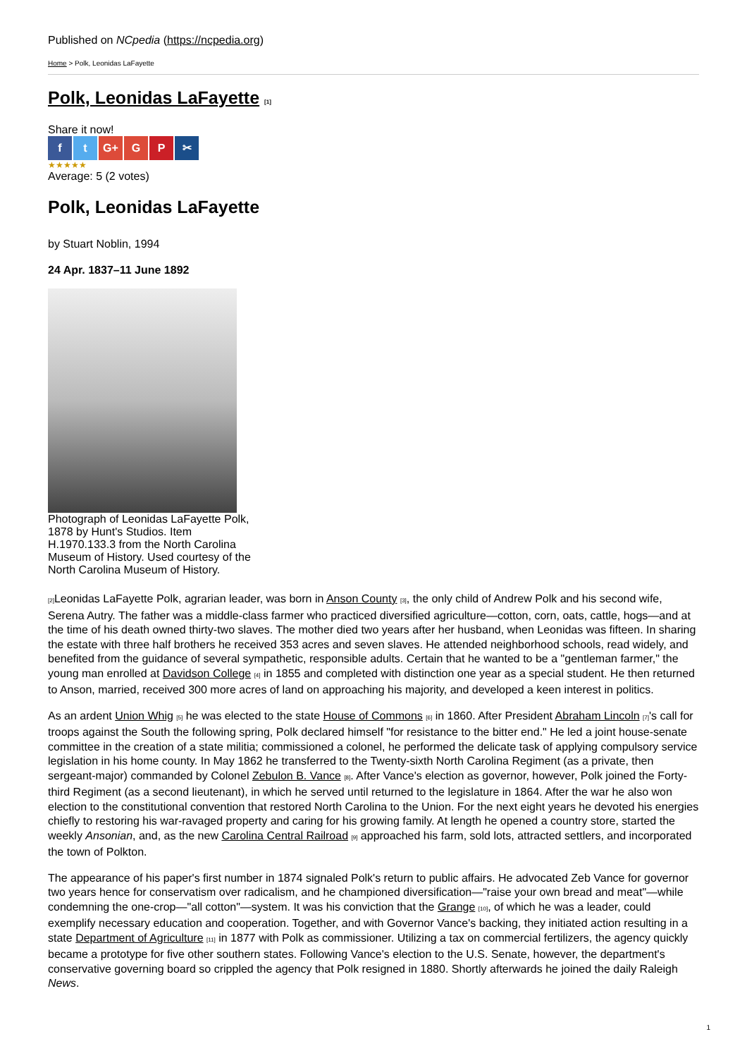Published on NCpedia (https://ncpedia.org)
Home > Polk, Leonidas LaFayette
Polk, Leonidas LaFayette <sup>[1]</sup>
Share it now!
f t G+ G P ✂
★★★★★
Average: 5 (2 votes)
Polk, Leonidas LaFayette
by Stuart Noblin, 1994
24 Apr. 1837–11 June 1892
Photograph of Leonidas LaFayette Polk, 1878 by Hunt's Studios. Item H.1970.133.3 from the North Carolina Museum of History. Used courtesy of the North Carolina Museum of History.
<sup>[2]</sup> Leonidas LaFayette Polk, agrarian leader, was born in Anson County <sup>[3]</sup>, the only child of Andrew Polk and his second wife, Serena Autry. The father was a middle-class farmer who practiced diversified agriculture—cotton, corn, oats, cattle, hogs—and at the time of his death owned thirty-two slaves. The mother died two years after her husband, when Leonidas was fifteen. In sharing the estate with three half brothers he received 353 acres and seven slaves. He attended neighborhood schools, read widely, and benefited from the guidance of several sympathetic, responsible adults. Certain that he wanted to be a "gentleman farmer," the young man enrolled at Davidson College <sup>[4]</sup> in 1855 and completed with distinction one year as a special student. He then returned to Anson, married, received 300 more acres of land on approaching his majority, and developed a keen interest in politics.
As an ardent Union Whig <sup>[5]</sup> he was elected to the state House of Commons <sup>[6]</sup> in 1860. After President Abraham Lincoln <sup>[7]</sup>'s call for troops against the South the following spring, Polk declared himself "for resistance to the bitter end." He led a joint house-senate committee in the creation of a state militia; commissioned a colonel, he performed the delicate task of applying compulsory service legislation in his home county. In May 1862 he transferred to the Twenty-sixth North Carolina Regiment (as a private, then sergeant-major) commanded by Colonel Zebulon B. Vance <sup>[8]</sup>. After Vance's election as governor, however, Polk joined the Forty-third Regiment (as a second lieutenant), in which he served until returned to the legislature in 1864. After the war he also won election to the constitutional convention that restored North Carolina to the Union. For the next eight years he devoted his energies chiefly to restoring his war-ravaged property and caring for his growing family. At length he opened a country store, started the weekly Ansonian, and, as the new Carolina Central Railroad <sup>[9]</sup> approached his farm, sold lots, attracted settlers, and incorporated the town of Polkton.
The appearance of his paper's first number in 1874 signaled Polk's return to public affairs. He advocated Zeb Vance for governor two years hence for conservatism over radicalism, and he championed diversification—"raise your own bread and meat"—while condemning the one-crop—"all cotton"—system. It was his conviction that the Grange <sup>[10]</sup>, of which he was a leader, could exemplify necessary education and cooperation. Together, and with Governor Vance's backing, they initiated action resulting in a state Department of Agriculture <sup>[11]</sup> in 1877 with Polk as commissioner. Utilizing a tax on commercial fertilizers, the agency quickly became a prototype for five other southern states. Following Vance's election to the U.S. Senate, however, the department's conservative governing board so crippled the agency that Polk resigned in 1880. Shortly afterwards he joined the daily Raleigh News.
1